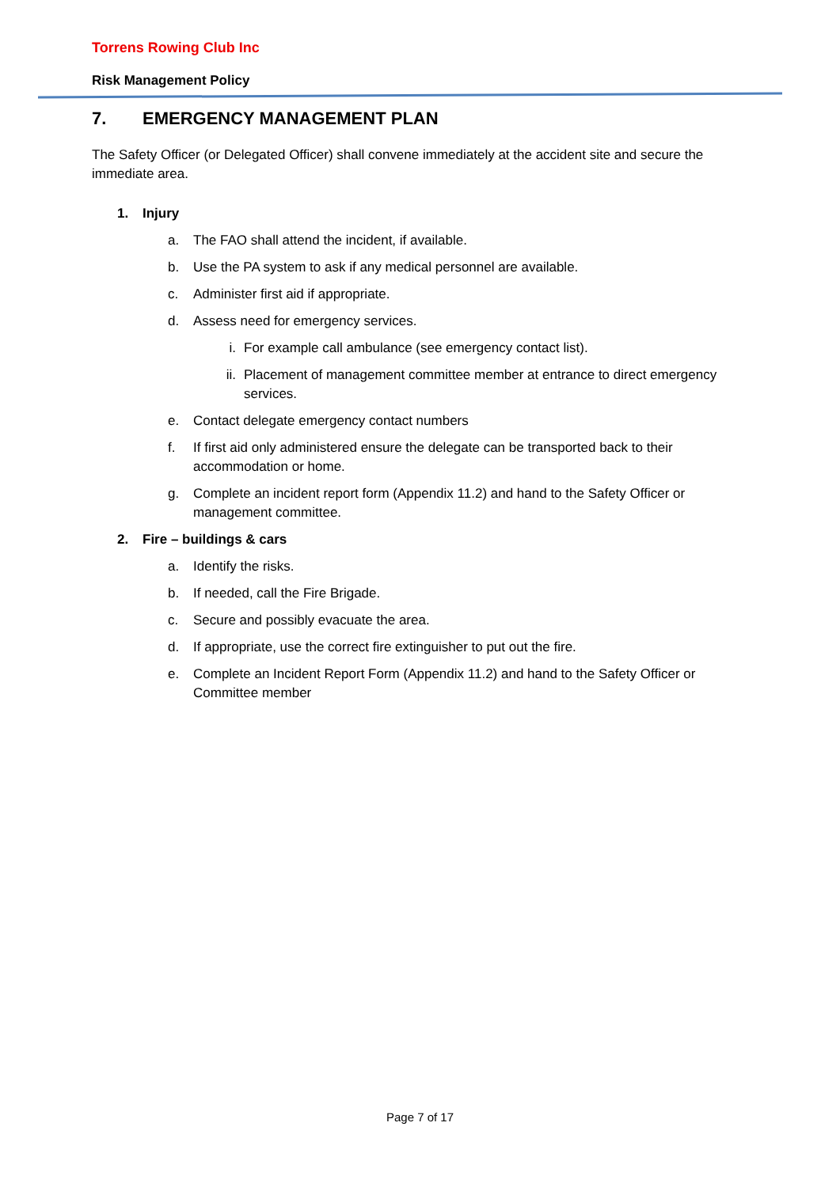Torrens Rowing Club Inc
Risk Management Policy
7. EMERGENCY MANAGEMENT PLAN
The Safety Officer (or Delegated Officer) shall convene immediately at the accident site and secure the immediate area.
1. Injury
a. The FAO shall attend the incident, if available.
b. Use the PA system to ask if any medical personnel are available.
c. Administer first aid if appropriate.
d. Assess need for emergency services.
i. For example call ambulance (see emergency contact list).
ii. Placement of management committee member at entrance to direct emergency services.
e. Contact delegate emergency contact numbers
f. If first aid only administered ensure the delegate can be transported back to their accommodation or home.
g. Complete an incident report form (Appendix 11.2) and hand to the Safety Officer or management committee.
2. Fire – buildings & cars
a. Identify the risks.
b. If needed, call the Fire Brigade.
c. Secure and possibly evacuate the area.
d. If appropriate, use the correct fire extinguisher to put out the fire.
e. Complete an Incident Report Form (Appendix 11.2) and hand to the Safety Officer or Committee member
Page 7 of 17